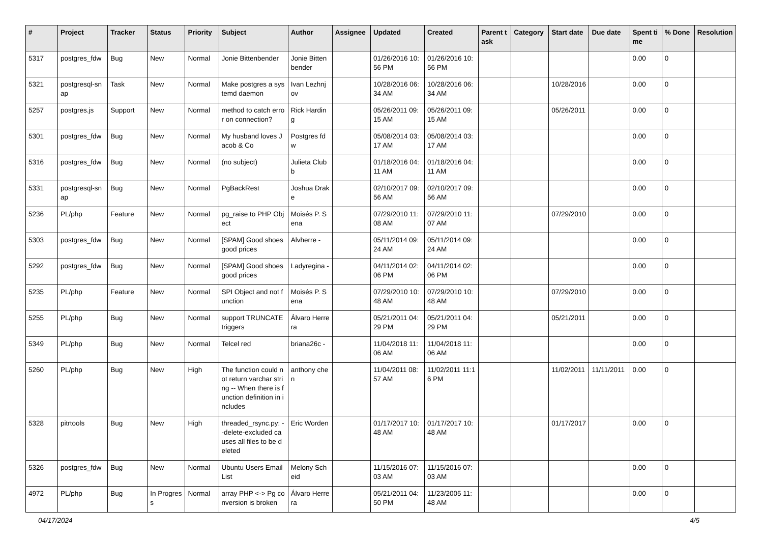| # | Project | Tracker | Status | Priority | Subject | Author | Assignee | Updated | Created | Parent task | Category | Start date | Due date | Spent time | % Done | Resolution |
| --- | --- | --- | --- | --- | --- | --- | --- | --- | --- | --- | --- | --- | --- | --- | --- | --- |
| 5317 | postgres_fdw | Bug | New | Normal | Jonie Bittenbender | Jonie Bittenbender | | 01/26/2016 10:56 PM | 01/26/2016 10:56 PM | | | | | 0.00 | 0 | |
| 5321 | postgresql-snap | Task | New | Normal | Make postgres a systemd daemon | Ivan Lezhnjov | | 10/28/2016 06:34 AM | 10/28/2016 06:34 AM | | | 10/28/2016 | | 0.00 | 0 | |
| 5257 | postgres.js | Support | New | Normal | method to catch error on connection? | Rick Harding | | 05/26/2011 09:15 AM | 05/26/2011 09:15 AM | | | 05/26/2011 | | 0.00 | 0 | |
| 5301 | postgres_fdw | Bug | New | Normal | My husband loves Jacob & Co | Postgres fdw | | 05/08/2014 03:17 AM | 05/08/2014 03:17 AM | | | | | 0.00 | 0 | |
| 5316 | postgres_fdw | Bug | New | Normal | (no subject) | Julieta Clubb | | 01/18/2016 04:11 AM | 01/18/2016 04:11 AM | | | | | 0.00 | 0 | |
| 5331 | postgresql-snap | Bug | New | Normal | PgBackRest | Joshua Drake | | 02/10/2017 09:56 AM | 02/10/2017 09:56 AM | | | | | 0.00 | 0 | |
| 5236 | PL/php | Feature | New | Normal | pg_raise to PHP Object | Moisés P. Sena | | 07/29/2010 11:08 AM | 07/29/2010 11:07 AM | | | 07/29/2010 | | 0.00 | 0 | |
| 5303 | postgres_fdw | Bug | New | Normal | [SPAM] Good shoes good prices | Alvherre - | | 05/11/2014 09:24 AM | 05/11/2014 09:24 AM | | | | | 0.00 | 0 | |
| 5292 | postgres_fdw | Bug | New | Normal | [SPAM] Good shoes good prices | Ladyregina - | | 04/11/2014 02:06 PM | 04/11/2014 02:06 PM | | | | | 0.00 | 0 | |
| 5235 | PL/php | Feature | New | Normal | SPI Object and not function | Moisés P. Sena | | 07/29/2010 10:48 AM | 07/29/2010 10:48 AM | | | 07/29/2010 | | 0.00 | 0 | |
| 5255 | PL/php | Bug | New | Normal | support TRUNCATE triggers | Álvaro Herrera | | 05/21/2011 04:29 PM | 05/21/2011 04:29 PM | | | 05/21/2011 | | 0.00 | 0 | |
| 5349 | PL/php | Bug | New | Normal | Telcel red | briana26c - | | 11/04/2018 11:06 AM | 11/04/2018 11:06 AM | | | | | 0.00 | 0 | |
| 5260 | PL/php | Bug | New | High | The function could not return varchar string -- When there is function definition in includes | anthony chen | | 11/04/2011 08:57 AM | 11/02/2011 11:16 PM | | | 11/02/2011 | 11/11/2011 | 0.00 | 0 | |
| 5328 | pitrtools | Bug | New | High | threaded_rsync.py: --delete-excluded causes all files to be deleted | Eric Worden | | 01/17/2017 10:48 AM | 01/17/2017 10:48 AM | | | 01/17/2017 | | 0.00 | 0 | |
| 5326 | postgres_fdw | Bug | New | Normal | Ubuntu Users Email List | Melony Scheid | | 11/15/2016 07:03 AM | 11/15/2016 07:03 AM | | | | | 0.00 | 0 | |
| 4972 | PL/php | Bug | In Progress | Normal | array PHP <-> Pg conversion is broken | Álvaro Herrera | | 05/21/2011 04:50 PM | 11/23/2005 11:48 AM | | | | | 0.00 | 0 | |
04/17/2024 4/5